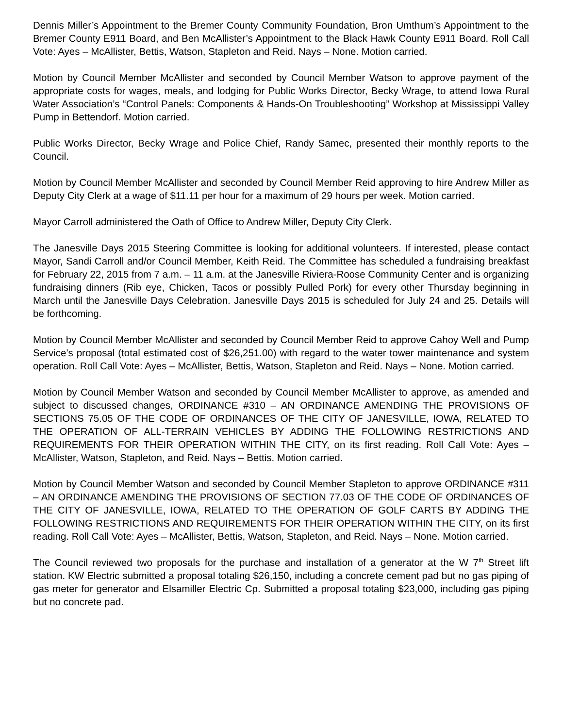Dennis Miller’s Appointment to the Bremer County Community Foundation, Bron Umthum’s Appointment to the Bremer County E911 Board, and Ben McAllister’s Appointment to the Black Hawk County E911 Board. Roll Call Vote: Ayes – McAllister, Bettis, Watson, Stapleton and Reid. Nays – None. Motion carried.
Motion by Council Member McAllister and seconded by Council Member Watson to approve payment of the appropriate costs for wages, meals, and lodging for Public Works Director, Becky Wrage, to attend Iowa Rural Water Association’s “Control Panels: Components & Hands-On Troubleshooting” Workshop at Mississippi Valley Pump in Bettendorf. Motion carried.
Public Works Director, Becky Wrage and Police Chief, Randy Samec, presented their monthly reports to the Council.
Motion by Council Member McAllister and seconded by Council Member Reid approving to hire Andrew Miller as Deputy City Clerk at a wage of $11.11 per hour for a maximum of 29 hours per week. Motion carried.
Mayor Carroll administered the Oath of Office to Andrew Miller, Deputy City Clerk.
The Janesville Days 2015 Steering Committee is looking for additional volunteers. If interested, please contact Mayor, Sandi Carroll and/or Council Member, Keith Reid. The Committee has scheduled a fundraising breakfast for February 22, 2015 from 7 a.m. – 11 a.m. at the Janesville Riviera-Roose Community Center and is organizing fundraising dinners (Rib eye, Chicken, Tacos or possibly Pulled Pork) for every other Thursday beginning in March until the Janesville Days Celebration. Janesville Days 2015 is scheduled for July 24 and 25. Details will be forthcoming.
Motion by Council Member McAllister and seconded by Council Member Reid to approve Cahoy Well and Pump Service’s proposal (total estimated cost of $26,251.00) with regard to the water tower maintenance and system operation. Roll Call Vote: Ayes – McAllister, Bettis, Watson, Stapleton and Reid. Nays – None. Motion carried.
Motion by Council Member Watson and seconded by Council Member McAllister to approve, as amended and subject to discussed changes, ORDINANCE #310 – AN ORDINANCE AMENDING THE PROVISIONS OF SECTIONS 75.05 OF THE CODE OF ORDINANCES OF THE CITY OF JANESVILLE, IOWA, RELATED TO THE OPERATION OF ALL-TERRAIN VEHICLES BY ADDING THE FOLLOWING RESTRICTIONS AND REQUIREMENTS FOR THEIR OPERATION WITHIN THE CITY, on its first reading. Roll Call Vote: Ayes – McAllister, Watson, Stapleton, and Reid. Nays – Bettis. Motion carried.
Motion by Council Member Watson and seconded by Council Member Stapleton to approve ORDINANCE #311 – AN ORDINANCE AMENDING THE PROVISIONS OF SECTION 77.03 OF THE CODE OF ORDINANCES OF THE CITY OF JANESVILLE, IOWA, RELATED TO THE OPERATION OF GOLF CARTS BY ADDING THE FOLLOWING RESTRICTIONS AND REQUIREMENTS FOR THEIR OPERATION WITHIN THE CITY, on its first reading. Roll Call Vote: Ayes – McAllister, Bettis, Watson, Stapleton, and Reid. Nays – None. Motion carried.
The Council reviewed two proposals for the purchase and installation of a generator at the W 7<sup>th</sup> Street lift station. KW Electric submitted a proposal totaling $26,150, including a concrete cement pad but no gas piping of gas meter for generator and Elsamiller Electric Cp. Submitted a proposal totaling $23,000, including gas piping but no concrete pad.